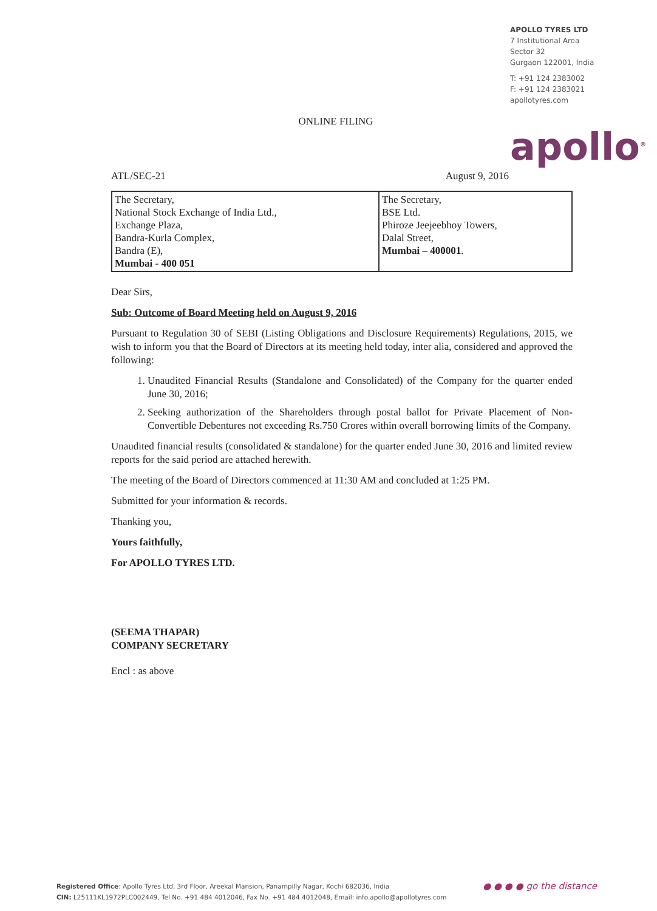APOLLO TYRES LTD
7 Institutional Area
Sector 32
Gurgaon 122001, India
T: +91 124 2383002
F: +91 124 2383021
apollotyres.com
apollo<sup>®</sup>
ONLINE FILING
ATL/SEC-21 August 9, 2016
| The Secretary, National Stock Exchange of India Ltd., Exchange Plaza, Bandra-Kurla Complex, Bandra (E), Mumbai - 400 051 | The Secretary, BSE Ltd. Phiroze Jeejeebhoy Towers, Dalal Street, Mumbai – 400001 . |
Dear Sirs,
Sub: Outcome of Board Meeting held on August 9, 2016
Pursuant to Regulation 30 of SEBI (Listing Obligations and Disclosure Requirements) Regulations, 2015, we wish to inform you that the Board of Directors at its meeting held today, inter alia, considered and approved the following:
1. Unaudited Financial Results (Standalone and Consolidated) of the Company for the quarter ended June 30, 2016;
2. Seeking authorization of the Shareholders through postal ballot for Private Placement of Non-Convertible Debentures not exceeding Rs.750 Crores within overall borrowing limits of the Company.
Unaudited financial results (consolidated & standalone) for the quarter ended June 30, 2016 and limited review reports for the said period are attached herewith.
The meeting of the Board of Directors commenced at 11:30 AM and concluded at 1:25 PM.
Submitted for your information & records.
Thanking you,
Yours faithfully,
For APOLLO TYRES LTD.
(SEEMA THAPAR)
COMPANY SECRETARY
Encl : as above
Registered Office: Apollo Tyres Ltd, 3rd Floor, Areekal Mansion, Panampilly Nagar, Kochi 682036, India
CIN: L25111KL1972PLC002449, Tel No. +91 484 4012046, Fax No. +91 484 4012048, Email: info.apollo@apollotyres.com
● ● ● ● go the distance